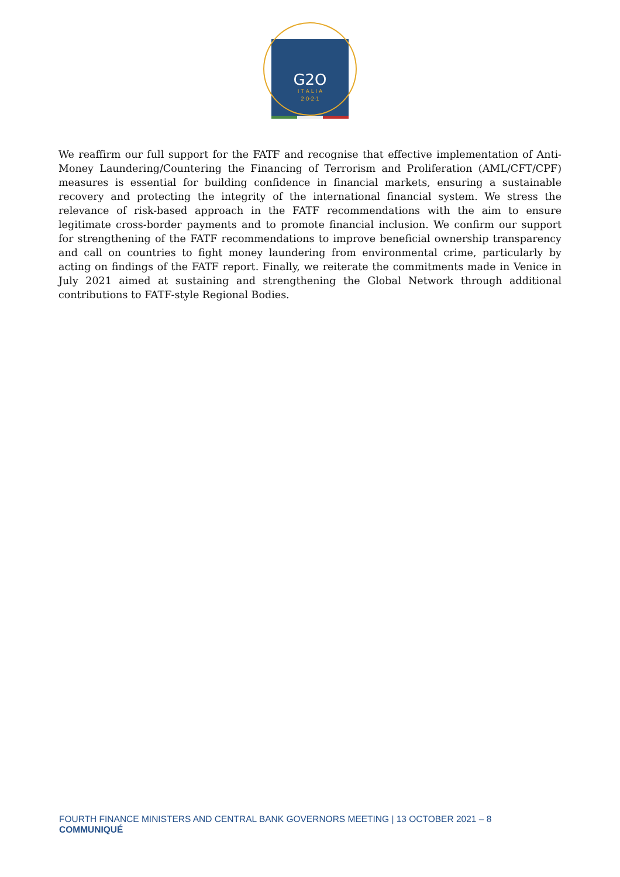G2O
I T A L I A
2·0·2·1
We reaffirm our full support for the FATF and recognise that effective implementation of Anti-Money Laundering/Countering the Financing of Terrorism and Proliferation (AML/CFT/CPF) measures is essential for building confidence in financial markets, ensuring a sustainable recovery and protecting the integrity of the international financial system. We stress the relevance of risk-based approach in the FATF recommendations with the aim to ensure legitimate cross-border payments and to promote financial inclusion. We confirm our support for strengthening of the FATF recommendations to improve beneficial ownership transparency and call on countries to fight money laundering from environmental crime, particularly by acting on findings of the FATF report. Finally, we reiterate the commitments made in Venice in July 2021 aimed at sustaining and strengthening the Global Network through additional contributions to FATF-style Regional Bodies.
FOURTH FINANCE MINISTERS AND CENTRAL BANK GOVERNORS MEETING | 13 OCTOBER 2021 – 8
COMMUNIQUÉ